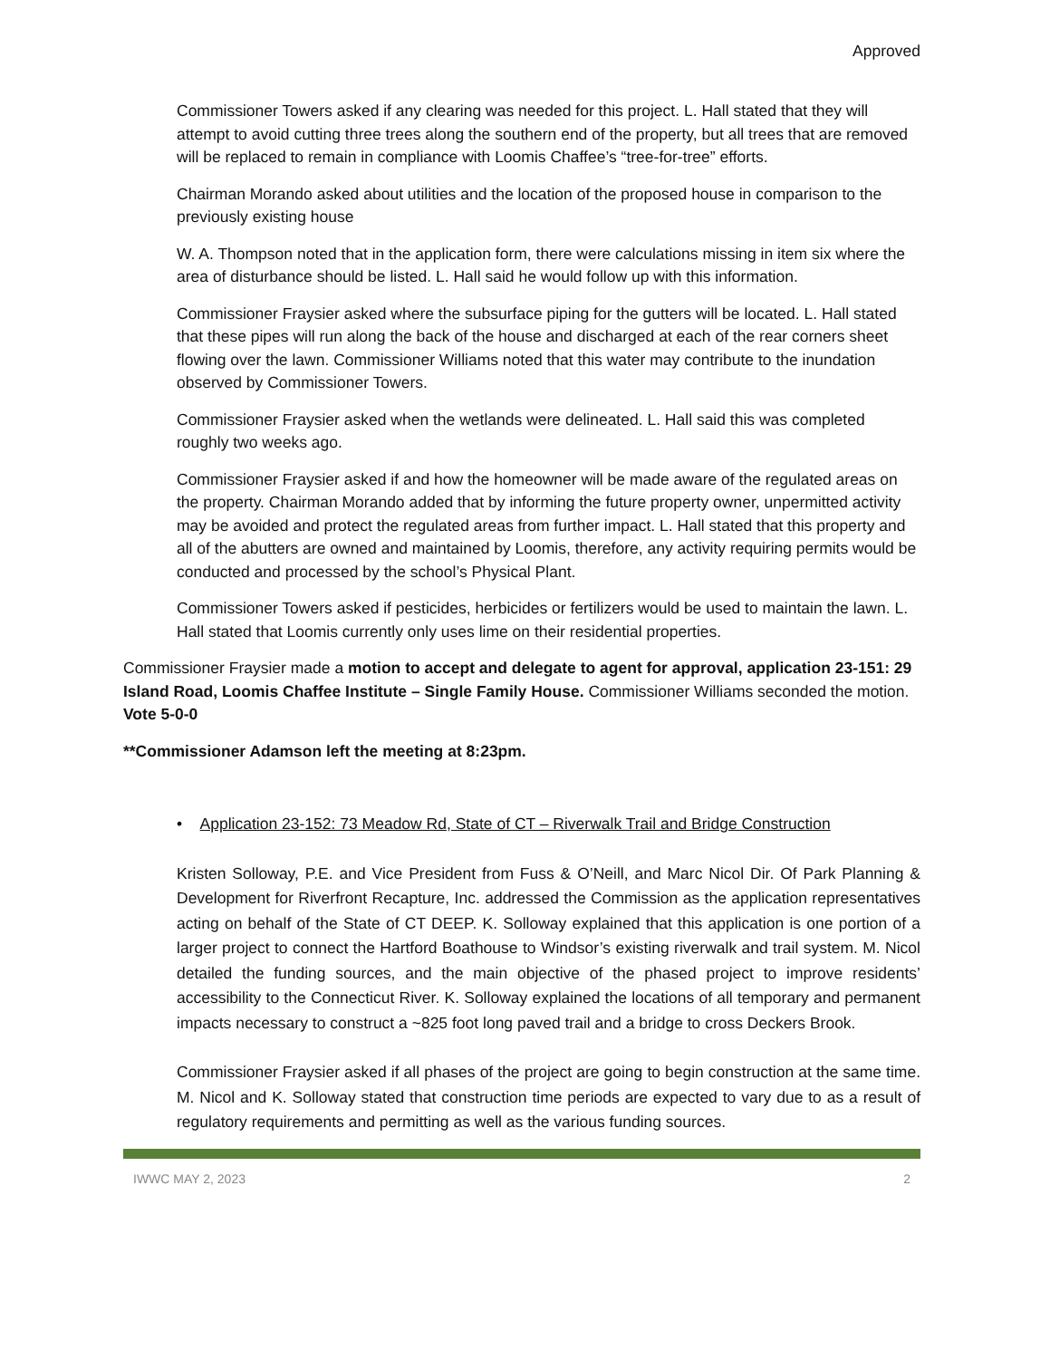Approved
Commissioner Towers asked if any clearing was needed for this project. L. Hall stated that they will attempt to avoid cutting three trees along the southern end of the property, but all trees that are removed will be replaced to remain in compliance with Loomis Chaffee’s “tree-for-tree” efforts.
Chairman Morando asked about utilities and the location of the proposed house in comparison to the previously existing house
W. A. Thompson noted that in the application form, there were calculations missing in item six where the area of disturbance should be listed. L. Hall said he would follow up with this information.
Commissioner Fraysier asked where the subsurface piping for the gutters will be located. L. Hall stated that these pipes will run along the back of the house and discharged at each of the rear corners sheet flowing over the lawn. Commissioner Williams noted that this water may contribute to the inundation observed by Commissioner Towers.
Commissioner Fraysier asked when the wetlands were delineated. L. Hall said this was completed roughly two weeks ago.
Commissioner Fraysier asked if and how the homeowner will be made aware of the regulated areas on the property. Chairman Morando added that by informing the future property owner, unpermitted activity may be avoided and protect the regulated areas from further impact. L. Hall stated that this property and all of the abutters are owned and maintained by Loomis, therefore, any activity requiring permits would be conducted and processed by the school’s Physical Plant.
Commissioner Towers asked if pesticides, herbicides or fertilizers would be used to maintain the lawn. L. Hall stated that Loomis currently only uses lime on their residential properties.
Commissioner Fraysier made a motion to accept and delegate to agent for approval, application 23-151: 29 Island Road, Loomis Chaffee Institute – Single Family House. Commissioner Williams seconded the motion. Vote 5-0-0
**Commissioner Adamson left the meeting at 8:23pm.
• Application 23-152: 73 Meadow Rd, State of CT – Riverwalk Trail and Bridge Construction
Kristen Solloway, P.E. and Vice President from Fuss & O’Neill, and Marc Nicol Dir. Of Park Planning & Development for Riverfront Recapture, Inc. addressed the Commission as the application representatives acting on behalf of the State of CT DEEP. K. Solloway explained that this application is one portion of a larger project to connect the Hartford Boathouse to Windsor’s existing riverwalk and trail system. M. Nicol detailed the funding sources, and the main objective of the phased project to improve residents’ accessibility to the Connecticut River. K. Solloway explained the locations of all temporary and permanent impacts necessary to construct a ~825 foot long paved trail and a bridge to cross Deckers Brook.
Commissioner Fraysier asked if all phases of the project are going to begin construction at the same time. M. Nicol and K. Solloway stated that construction time periods are expected to vary due to as a result of regulatory requirements and permitting as well as the various funding sources.
IWWC MAY 2, 2023 2